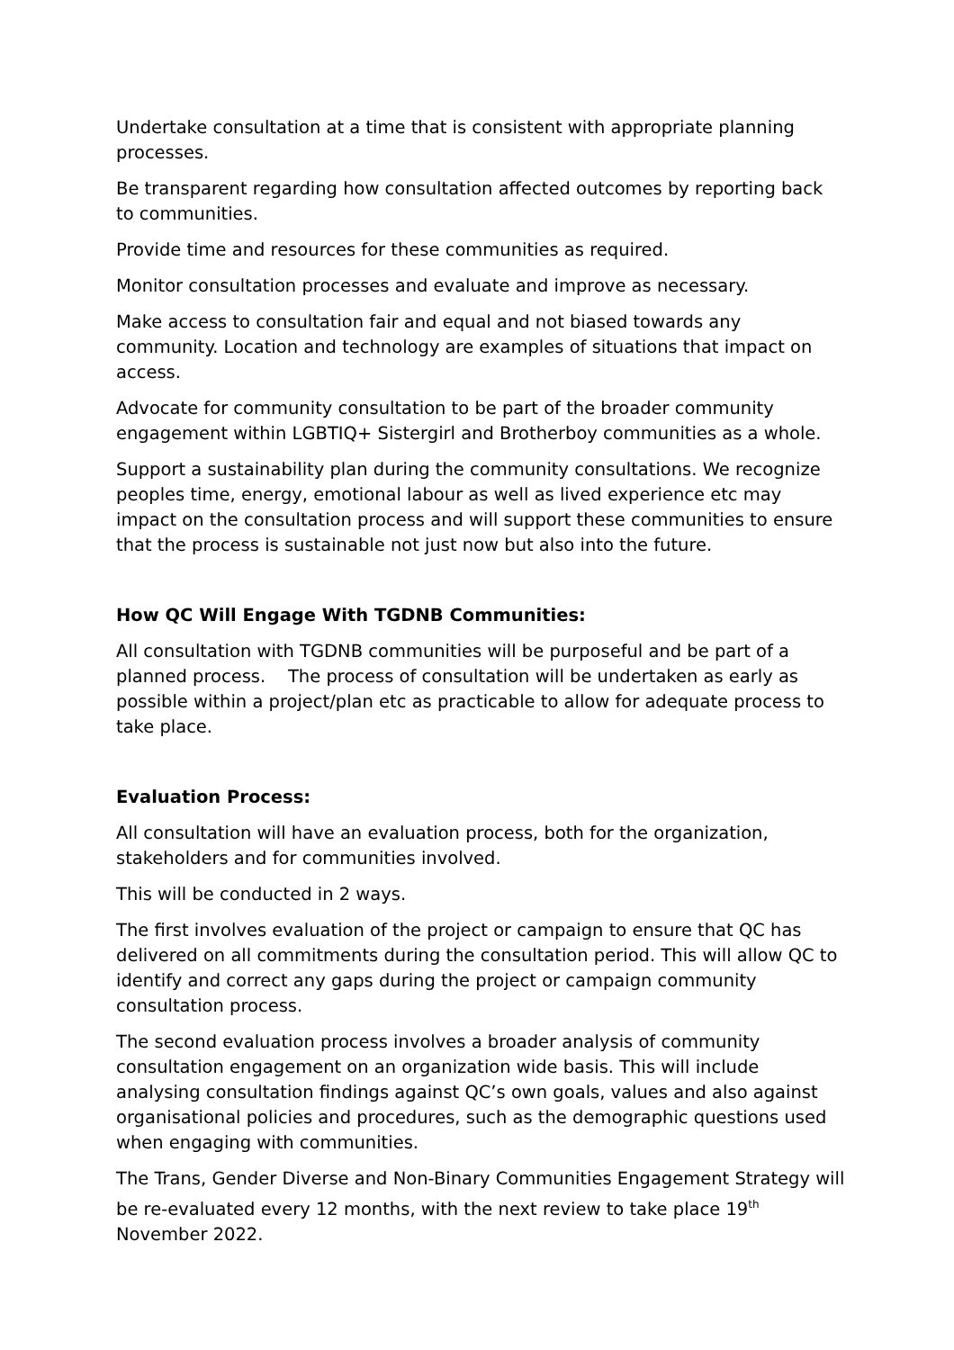Undertake consultation at a time that is consistent with appropriate planning processes.
Be transparent regarding how consultation affected outcomes by reporting back to communities.
Provide time and resources for these communities as required.
Monitor consultation processes and evaluate and improve as necessary.
Make access to consultation fair and equal and not biased towards any community. Location and technology are examples of situations that impact on access.
Advocate for community consultation to be part of the broader community engagement within LGBTIQ+ Sistergirl and Brotherboy communities as a whole.
Support a sustainability plan during the community consultations. We recognize peoples time, energy, emotional labour as well as lived experience etc may impact on the consultation process and will support these communities to ensure that the process is sustainable not just now but also into the future.
How QC Will Engage With TGDNB Communities:
All consultation with TGDNB communities will be purposeful and be part of a planned process. The process of consultation will be undertaken as early as possible within a project/plan etc as practicable to allow for adequate process to take place.
Evaluation Process:
All consultation will have an evaluation process, both for the organization, stakeholders and for communities involved.
This will be conducted in 2 ways.
The first involves evaluation of the project or campaign to ensure that QC has delivered on all commitments during the consultation period. This will allow QC to identify and correct any gaps during the project or campaign community consultation process.
The second evaluation process involves a broader analysis of community consultation engagement on an organization wide basis. This will include analysing consultation findings against QC’s own goals, values and also against organisational policies and procedures, such as the demographic questions used when engaging with communities.
The Trans, Gender Diverse and Non-Binary Communities Engagement Strategy will be re-evaluated every 12 months, with the next review to take place 19<sup>th</sup> November 2022.